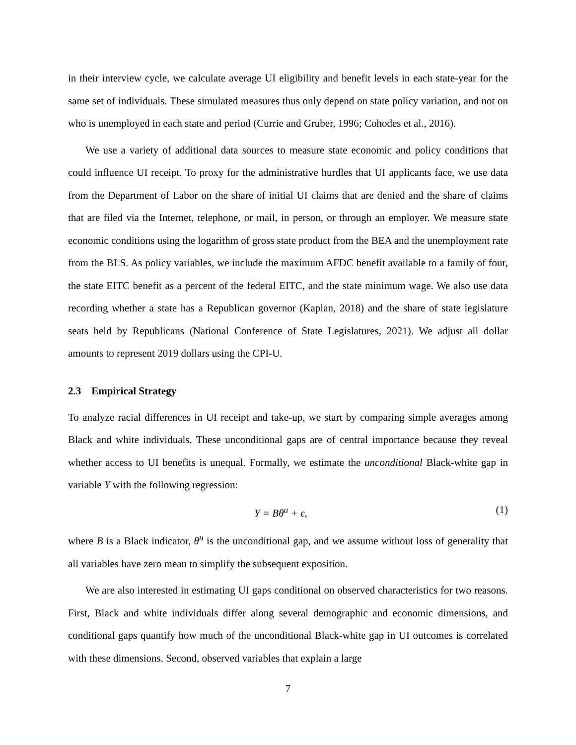in their interview cycle, we calculate average UI eligibility and benefit levels in each state-year for the same set of individuals. These simulated measures thus only depend on state policy variation, and not on who is unemployed in each state and period (Currie and Gruber, 1996; Cohodes et al., 2016).
We use a variety of additional data sources to measure state economic and policy conditions that could influence UI receipt. To proxy for the administrative hurdles that UI applicants face, we use data from the Department of Labor on the share of initial UI claims that are denied and the share of claims that are filed via the Internet, telephone, or mail, in person, or through an employer. We measure state economic conditions using the logarithm of gross state product from the BEA and the unemployment rate from the BLS. As policy variables, we include the maximum AFDC benefit available to a family of four, the state EITC benefit as a percent of the federal EITC, and the state minimum wage. We also use data recording whether a state has a Republican governor (Kaplan, 2018) and the share of state legislature seats held by Republicans (National Conference of State Legislatures, 2021). We adjust all dollar amounts to represent 2019 dollars using the CPI-U.
2.3 Empirical Strategy
To analyze racial differences in UI receipt and take-up, we start by comparing simple averages among Black and white individuals. These unconditional gaps are of central importance because they reveal whether access to UI benefits is unequal. Formally, we estimate the unconditional Black-white gap in variable Y with the following regression:
Y = Bθ<sup>u</sup> + ϵ, (1)
where B is a Black indicator, θ<sup>u</sup> is the unconditional gap, and we assume without loss of generality that all variables have zero mean to simplify the subsequent exposition.
We are also interested in estimating UI gaps conditional on observed characteristics for two reasons. First, Black and white individuals differ along several demographic and economic dimensions, and conditional gaps quantify how much of the unconditional Black-white gap in UI outcomes is correlated with these dimensions. Second, observed variables that explain a large
7